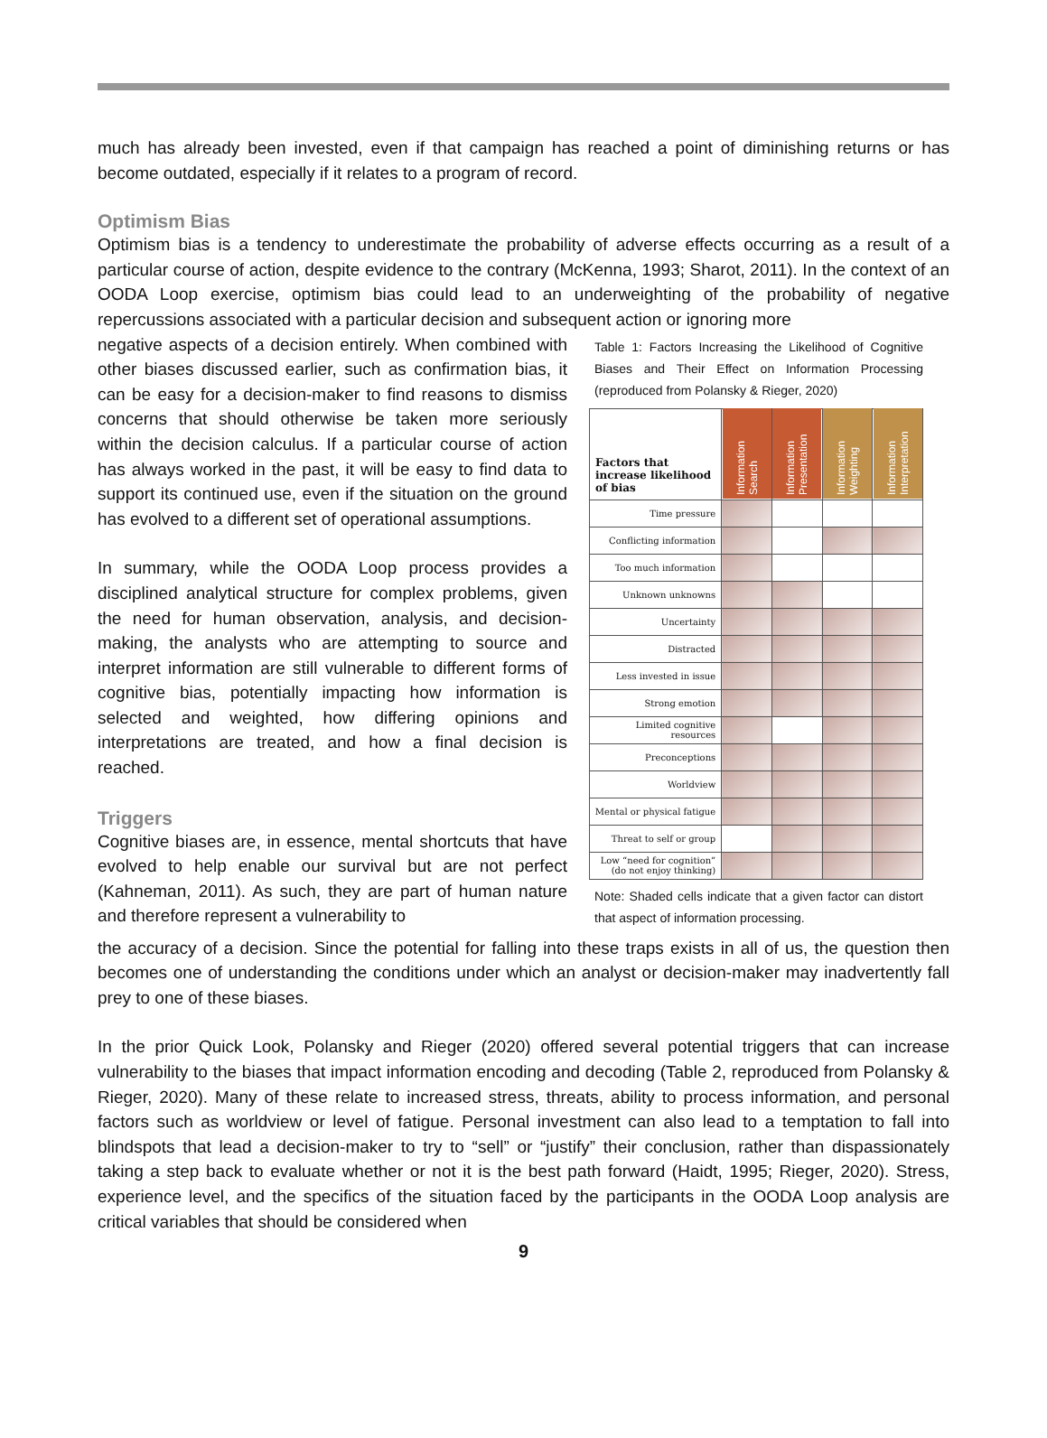much has already been invested, even if that campaign has reached a point of diminishing returns or has become outdated, especially if it relates to a program of record.
Optimism Bias
Optimism bias is a tendency to underestimate the probability of adverse effects occurring as a result of a particular course of action, despite evidence to the contrary (McKenna, 1993; Sharot, 2011). In the context of an OODA Loop exercise, optimism bias could lead to an underweighting of the probability of negative repercussions associated with a particular decision and subsequent action or ignoring more
negative aspects of a decision entirely. When combined with other biases discussed earlier, such as confirmation bias, it can be easy for a decision-maker to find reasons to dismiss concerns that should otherwise be taken more seriously within the decision calculus. If a particular course of action has always worked in the past, it will be easy to find data to support its continued use, even if the situation on the ground has evolved to a different set of operational assumptions.
In summary, while the OODA Loop process provides a disciplined analytical structure for complex problems, given the need for human observation, analysis, and decision-making, the analysts who are attempting to source and interpret information are still vulnerable to different forms of cognitive bias, potentially impacting how information is selected and weighted, how differing opinions and interpretations are treated, and how a final decision is reached.
Triggers
Cognitive biases are, in essence, mental shortcuts that have evolved to help enable our survival but are not perfect (Kahneman, 2011). As such, they are part of human nature and therefore represent a vulnerability to
Table 1: Factors Increasing the Likelihood of Cognitive Biases and Their Effect on Information Processing (reproduced from Polansky & Rieger, 2020)
| Factors that increase likelihood of bias | Information Search | Information Presentation | Information Weighting | Information Interpretation |
| --- | --- | --- | --- | --- |
| Time pressure | | | | |
| Conflicting information | | | | |
| Too much information | | | | |
| Unknown unknowns | | | | |
| Uncertainty | | | | |
| Distracted | | | | |
| Less invested in issue | | | | |
| Strong emotion | | | | |
| Limited cognitive resources | | | | |
| Preconceptions | | | | |
| Worldview | | | | |
| Mental or physical fatigue | | | | |
| Threat to self or group | | | | |
| Low “need for cognition” (do not enjoy thinking) | | | | |
Note: Shaded cells indicate that a given factor can distort that aspect of information processing.
the accuracy of a decision. Since the potential for falling into these traps exists in all of us, the question then becomes one of understanding the conditions under which an analyst or decision-maker may inadvertently fall prey to one of these biases.
In the prior Quick Look, Polansky and Rieger (2020) offered several potential triggers that can increase vulnerability to the biases that impact information encoding and decoding (Table 2, reproduced from Polansky & Rieger, 2020). Many of these relate to increased stress, threats, ability to process information, and personal factors such as worldview or level of fatigue. Personal investment can also lead to a temptation to fall into blindspots that lead a decision-maker to try to “sell” or “justify” their conclusion, rather than dispassionately taking a step back to evaluate whether or not it is the best path forward (Haidt, 1995; Rieger, 2020). Stress, experience level, and the specifics of the situation faced by the participants in the OODA Loop analysis are critical variables that should be considered when
9